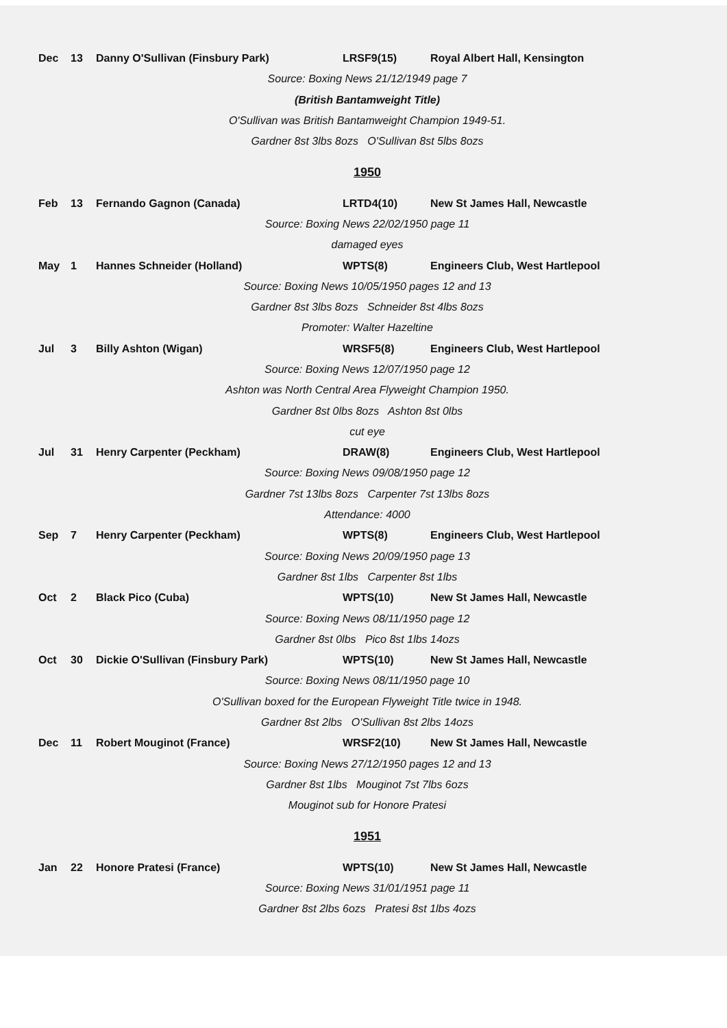| Dec | 13 | Danny O'Sullivan (Finsbury Park) | LRSF9(15) | Royal Albert Hall, Kensington |
| Source: Boxing News 21/12/1949 page 7 | | | | |
| (British Bantamweight Title) | | | | |
| O'Sullivan was British Bantamweight Champion 1949-51. | | | | |
| Gardner 8st 3lbs 8ozs O'Sullivan 8st 5lbs 8ozs | | | | |
| 1950 | | | | |
| Feb | 13 | Fernando Gagnon (Canada) | LRTD4(10) | New St James Hall, Newcastle |
| Source: Boxing News 22/02/1950 page 11 | | | | |
| damaged eyes | | | | |
| May | 1 | Hannes Schneider (Holland) | WPTS(8) | Engineers Club, West Hartlepool |
| Source: Boxing News 10/05/1950 pages 12 and 13 | | | | |
| Gardner 8st 3lbs 8ozs Schneider 8st 4lbs 8ozs | | | | |
| Promoter: Walter Hazeltine | | | | |
| Jul | 3 | Billy Ashton (Wigan) | WRSF5(8) | Engineers Club, West Hartlepool |
| Source: Boxing News 12/07/1950 page 12 | | | | |
| Ashton was North Central Area Flyweight Champion 1950. | | | | |
| Gardner 8st 0lbs 8ozs Ashton 8st 0lbs | | | | |
| cut eye | | | | |
| Jul | 31 | Henry Carpenter (Peckham) | DRAW(8) | Engineers Club, West Hartlepool |
| Source: Boxing News 09/08/1950 page 12 | | | | |
| Gardner 7st 13lbs 8ozs Carpenter 7st 13lbs 8ozs | | | | |
| Attendance: 4000 | | | | |
| Sep | 7 | Henry Carpenter (Peckham) | WPTS(8) | Engineers Club, West Hartlepool |
| Source: Boxing News 20/09/1950 page 13 | | | | |
| Gardner 8st 1lbs Carpenter 8st 1lbs | | | | |
| Oct | 2 | Black Pico (Cuba) | WPTS(10) | New St James Hall, Newcastle |
| Source: Boxing News 08/11/1950 page 12 | | | | |
| Gardner 8st 0lbs Pico 8st 1lbs 14ozs | | | | |
| Oct | 30 | Dickie O'Sullivan (Finsbury Park) | WPTS(10) | New St James Hall, Newcastle |
| Source: Boxing News 08/11/1950 page 10 | | | | |
| O'Sullivan boxed for the European Flyweight Title twice in 1948. | | | | |
| Gardner 8st 2lbs O'Sullivan 8st 2lbs 14ozs | | | | |
| Dec | 11 | Robert Mouginot (France) | WRSF2(10) | New St James Hall, Newcastle |
| Source: Boxing News 27/12/1950 pages 12 and 13 | | | | |
| Gardner 8st 1lbs Mouginot 7st 7lbs 6ozs | | | | |
| Mouginot sub for Honore Pratesi | | | | |
| 1951 | | | | |
| Jan | 22 | Honore Pratesi (France) | WPTS(10) | New St James Hall, Newcastle |
| Source: Boxing News 31/01/1951 page 11 | | | | |
| Gardner 8st 2lbs 6ozs Pratesi 8st 1lbs 4ozs | | | | |